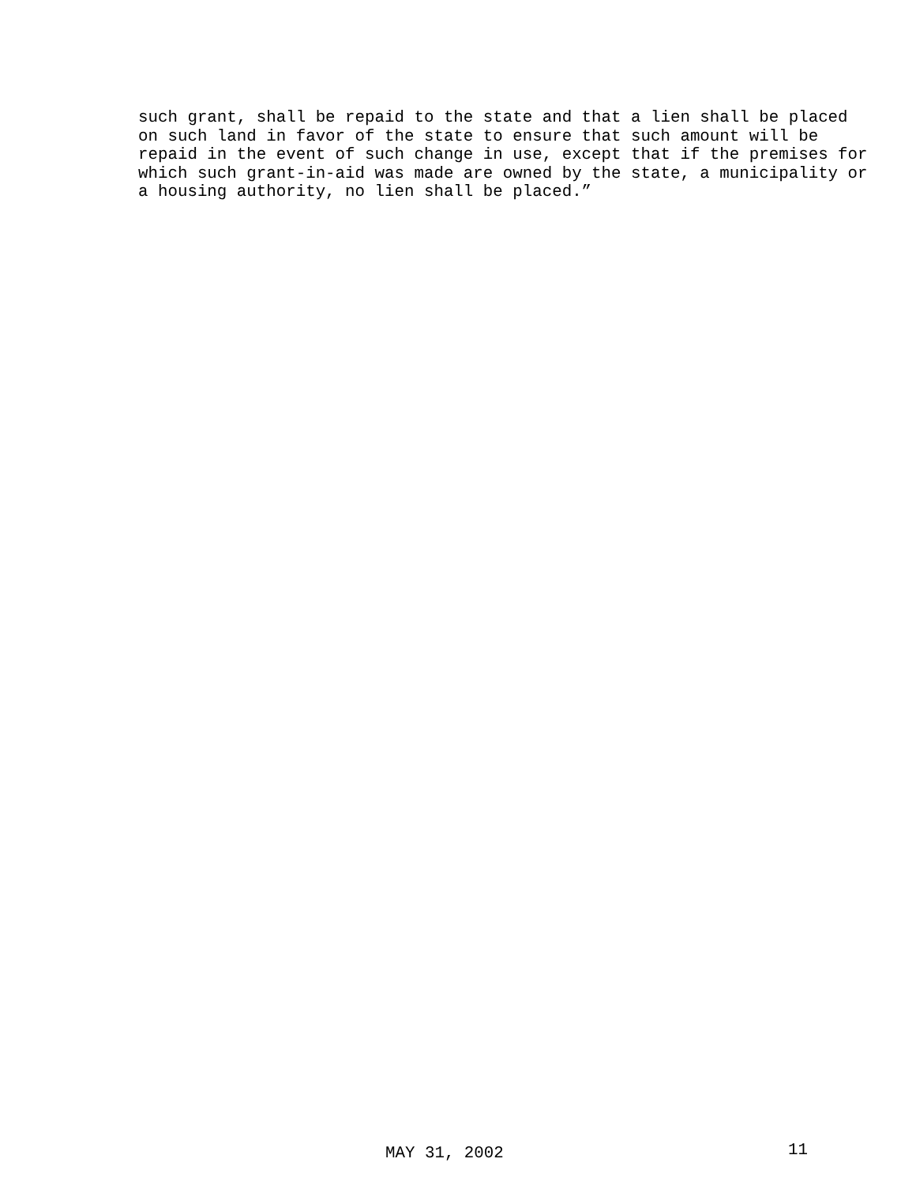such grant, shall be repaid to the state and that a lien shall be placed on such land in favor of the state to ensure that such amount will be repaid in the event of such change in use, except that if the premises for which such grant-in-aid was made are owned by the state, a municipality or a housing authority, no lien shall be placed.”
MAY 31, 2002 11